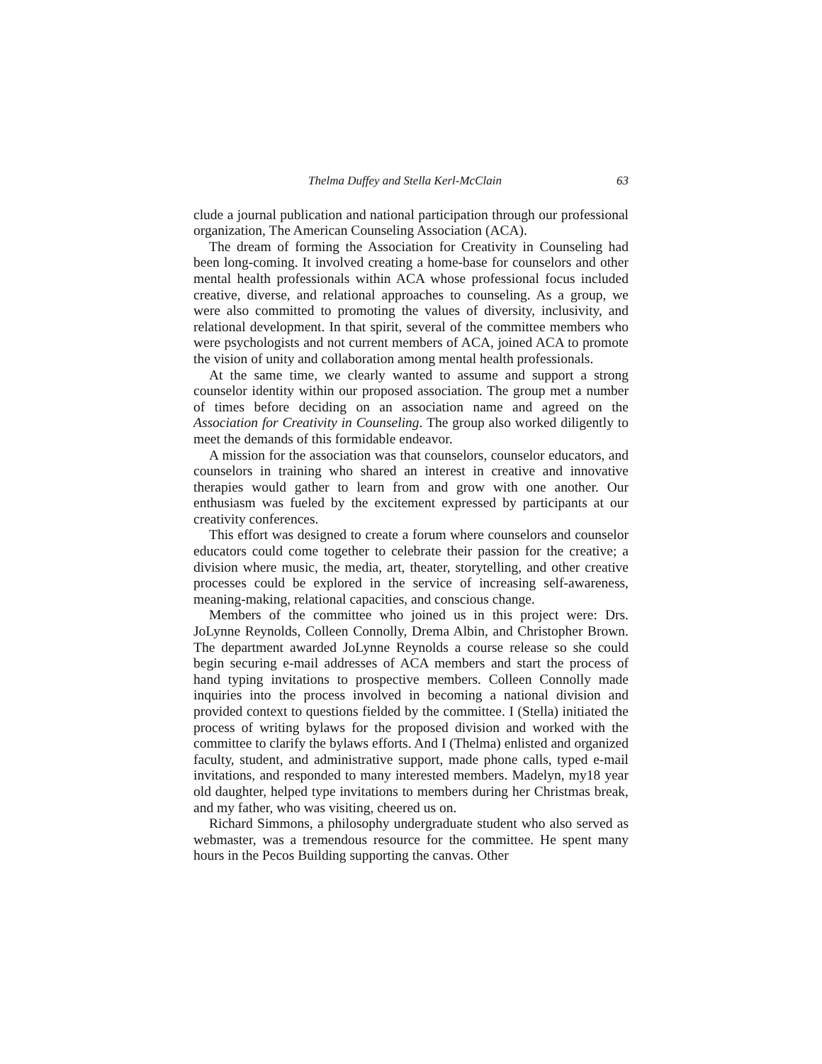Thelma Duffey and Stella Kerl-McClain 63
clude a journal publication and national participation through our professional organization, The American Counseling Association (ACA).
The dream of forming the Association for Creativity in Counseling had been long-coming. It involved creating a home-base for counselors and other mental health professionals within ACA whose professional focus included creative, diverse, and relational approaches to counseling. As a group, we were also committed to promoting the values of diversity, inclusivity, and relational development. In that spirit, several of the committee members who were psychologists and not current members of ACA, joined ACA to promote the vision of unity and collaboration among mental health professionals.
At the same time, we clearly wanted to assume and support a strong counselor identity within our proposed association. The group met a number of times before deciding on an association name and agreed on the Association for Creativity in Counseling. The group also worked diligently to meet the demands of this formidable endeavor.
A mission for the association was that counselors, counselor educators, and counselors in training who shared an interest in creative and innovative therapies would gather to learn from and grow with one another. Our enthusiasm was fueled by the excitement expressed by participants at our creativity conferences.
This effort was designed to create a forum where counselors and counselor educators could come together to celebrate their passion for the creative; a division where music, the media, art, theater, storytelling, and other creative processes could be explored in the service of increasing self-awareness, meaning-making, relational capacities, and conscious change.
Members of the committee who joined us in this project were: Drs. JoLynne Reynolds, Colleen Connolly, Drema Albin, and Christopher Brown. The department awarded JoLynne Reynolds a course release so she could begin securing e-mail addresses of ACA members and start the process of hand typing invitations to prospective members. Colleen Connolly made inquiries into the process involved in becoming a national division and provided context to questions fielded by the committee. I (Stella) initiated the process of writing bylaws for the proposed division and worked with the committee to clarify the bylaws efforts. And I (Thelma) enlisted and organized faculty, student, and administrative support, made phone calls, typed e-mail invitations, and responded to many interested members. Madelyn, my18 year old daughter, helped type invitations to members during her Christmas break, and my father, who was visiting, cheered us on.
Richard Simmons, a philosophy undergraduate student who also served as webmaster, was a tremendous resource for the committee. He spent many hours in the Pecos Building supporting the canvas. Other